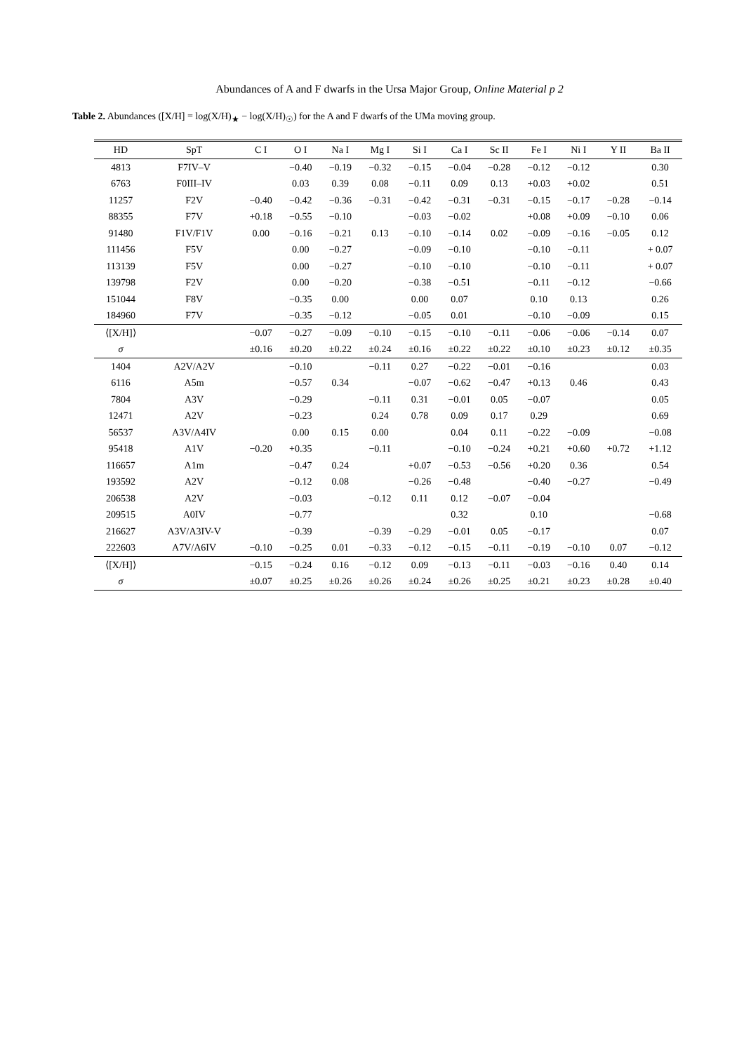Abundances of A and F dwarfs in the Ursa Major Group, Online Material p 2
Table 2. Abundances ([X/H] = log(X/H)<sub>★</sub> − log(X/H)<sub>☉</sub>) for the A and F dwarfs of the UMa moving group.
| HD | SpT | C I | O I | Na I | Mg I | Si I | Ca I | Sc II | Fe I | Ni I | Y II | Ba II |
| --- | --- | --- | --- | --- | --- | --- | --- | --- | --- | --- | --- | --- |
| 4813 | F7IV–V | | −0.40 | −0.19 | −0.32 | −0.15 | −0.04 | −0.28 | −0.12 | −0.12 | | 0.30 |
| 6763 | F0III–IV | | 0.03 | 0.39 | 0.08 | −0.11 | 0.09 | 0.13 | +0.03 | +0.02 | | 0.51 |
| 11257 | F2V | −0.40 | −0.42 | −0.36 | −0.31 | −0.42 | −0.31 | −0.31 | −0.15 | −0.17 | −0.28 | −0.14 |
| 88355 | F7V | +0.18 | −0.55 | −0.10 | | −0.03 | −0.02 | | +0.08 | +0.09 | −0.10 | 0.06 |
| 91480 | F1V/F1V | 0.00 | −0.16 | −0.21 | 0.13 | −0.10 | −0.14 | 0.02 | −0.09 | −0.16 | −0.05 | 0.12 |
| 111456 | F5V | | 0.00 | −0.27 | | −0.09 | −0.10 | | −0.10 | −0.11 | | + 0.07 |
| 113139 | F5V | | 0.00 | −0.27 | | −0.10 | −0.10 | | −0.10 | −0.11 | | + 0.07 |
| 139798 | F2V | | 0.00 | −0.20 | | −0.38 | −0.51 | | −0.11 | −0.12 | | −0.66 |
| 151044 | F8V | | −0.35 | 0.00 | | 0.00 | 0.07 | | 0.10 | 0.13 | | 0.26 |
| 184960 | F7V | | −0.35 | −0.12 | | −0.05 | 0.01 | | −0.10 | −0.09 | | 0.15 |
| ⟨[X/H]⟩ | | −0.07 | −0.27 | −0.09 | −0.10 | −0.15 | −0.10 | −0.11 | −0.06 | −0.06 | −0.14 | 0.07 |
| σ | | ±0.16 | ±0.20 | ±0.22 | ±0.24 | ±0.16 | ±0.22 | ±0.22 | ±0.10 | ±0.23 | ±0.12 | ±0.35 |
| 1404 | A2V/A2V | | −0.10 | | −0.11 | 0.27 | −0.22 | −0.01 | −0.16 | | | 0.03 |
| 6116 | A5m | | −0.57 | 0.34 | | −0.07 | −0.62 | −0.47 | +0.13 | 0.46 | | 0.43 |
| 7804 | A3V | | −0.29 | | −0.11 | 0.31 | −0.01 | 0.05 | −0.07 | | | 0.05 |
| 12471 | A2V | | −0.23 | | 0.24 | 0.78 | 0.09 | 0.17 | 0.29 | | | 0.69 |
| 56537 | A3V/A4IV | | 0.00 | 0.15 | 0.00 | | 0.04 | 0.11 | −0.22 | −0.09 | | −0.08 |
| 95418 | A1V | −0.20 | +0.35 | | −0.11 | | −0.10 | −0.24 | +0.21 | +0.60 | +0.72 | +1.12 |
| 116657 | A1m | | −0.47 | 0.24 | | +0.07 | −0.53 | −0.56 | +0.20 | 0.36 | | 0.54 |
| 193592 | A2V | | −0.12 | 0.08 | | −0.26 | −0.48 | | −0.40 | −0.27 | | −0.49 |
| 206538 | A2V | | −0.03 | | −0.12 | 0.11 | 0.12 | −0.07 | −0.04 | | | |
| 209515 | A0IV | | −0.77 | | | | 0.32 | | 0.10 | | | −0.68 |
| 216627 | A3V/A3IV-V | | −0.39 | | −0.39 | −0.29 | −0.01 | 0.05 | −0.17 | | | 0.07 |
| 222603 | A7V/A6IV | −0.10 | −0.25 | 0.01 | −0.33 | −0.12 | −0.15 | −0.11 | −0.19 | −0.10 | 0.07 | −0.12 |
| ⟨[X/H]⟩ | | −0.15 | −0.24 | 0.16 | −0.12 | 0.09 | −0.13 | −0.11 | −0.03 | −0.16 | 0.40 | 0.14 |
| σ | | ±0.07 | ±0.25 | ±0.26 | ±0.26 | ±0.24 | ±0.26 | ±0.25 | ±0.21 | ±0.23 | ±0.28 | ±0.40 |